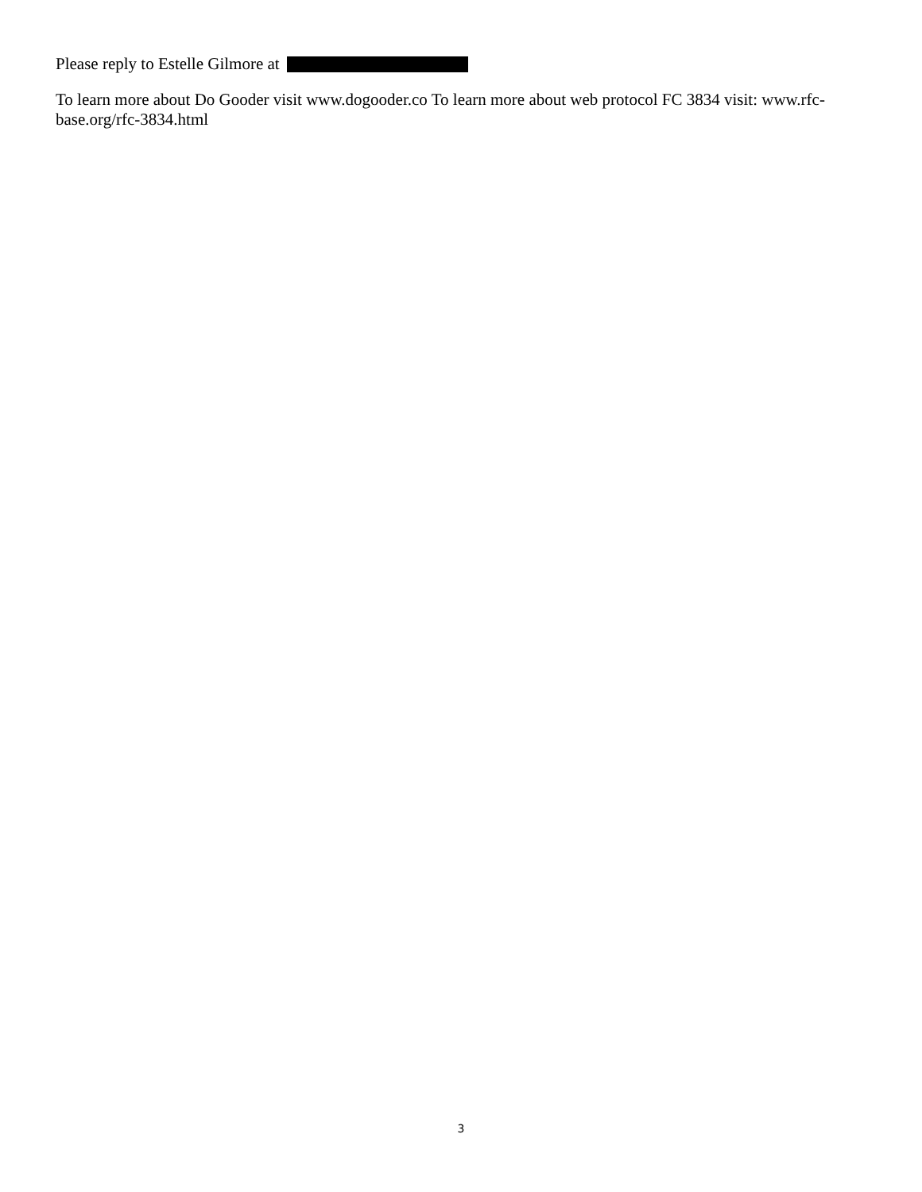Please reply to Estelle Gilmore at
To learn more about Do Gooder visit www.dogooder.co To learn more about web protocol FC 3834 visit: www.rfc-base.org/rfc-3834.html
3